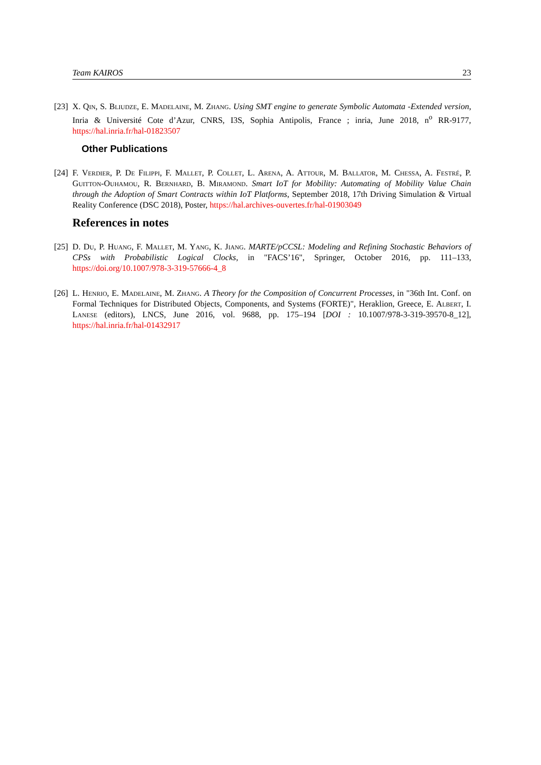Team KAIROS 23
[23] X. Qin, S. Bliudze, E. Madelaine, M. Zhang. Using SMT engine to generate Symbolic Automata -Extended version, Inria & Université Cote d’Azur, CNRS, I3S, Sophia Antipolis, France ; inria, June 2018, n<sup>o</sup> RR-9177, https://hal.inria.fr/hal-01823507
Other Publications
[24] F. Verdier, P. De Filippi, F. Mallet, P. Collet, L. Arena, A. Attour, M. Ballator, M. Chessa, A. Festré, P. Guitton-Ouhamou, R. Bernhard, B. Miramond. Smart IoT for Mobility: Automating of Mobility Value Chain through the Adoption of Smart Contracts within IoT Platforms, September 2018, 17th Driving Simulation & Virtual Reality Conference (DSC 2018), Poster, https://hal.archives-ouvertes.fr/hal-01903049
References in notes
[25] D. Du, P. Huang, F. Mallet, M. Yang, K. Jiang. MARTE/pCCSL: Modeling and Refining Stochastic Behaviors of CPSs with Probabilistic Logical Clocks, in "FACS’16", Springer, October 2016, pp. 111–133, https://doi.org/10.1007/978-3-319-57666-4_8
[26] L. Henrio, E. Madelaine, M. Zhang. A Theory for the Composition of Concurrent Processes, in "36th Int. Conf. on Formal Techniques for Distributed Objects, Components, and Systems (FORTE)", Heraklion, Greece, E. Albert, I. Lanese (editors), LNCS, June 2016, vol. 9688, pp. 175–194 [DOI : 10.1007/978-3-319-39570-8_12], https://hal.inria.fr/hal-01432917